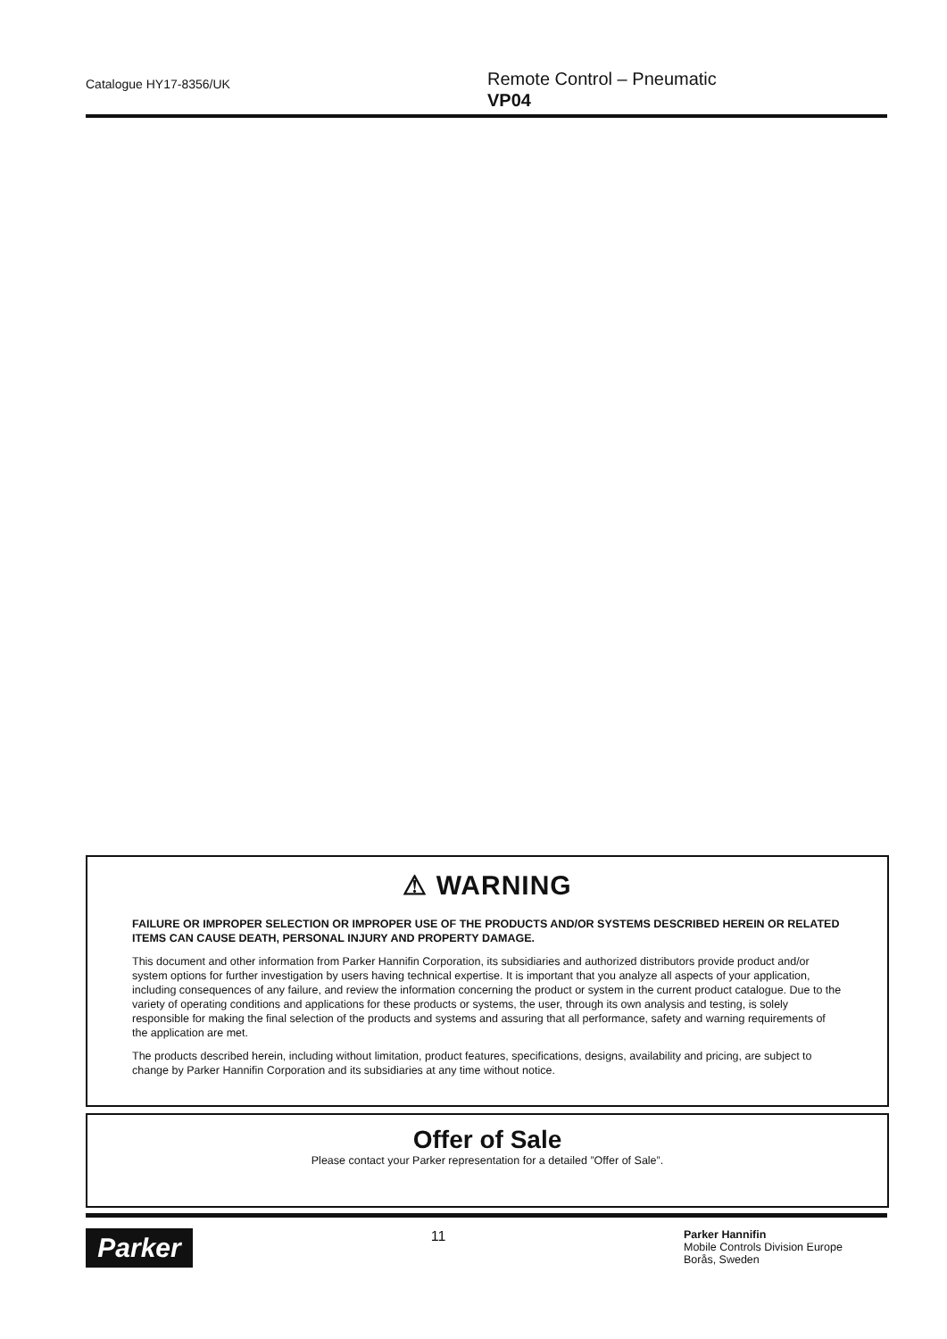Catalogue HY17-8356/UK
Remote Control – Pneumatic
VP04
⚠ WARNING
FAILURE OR IMPROPER SELECTION OR IMPROPER USE OF THE PRODUCTS AND/OR SYSTEMS DESCRIBED HEREIN OR RELATED ITEMS CAN CAUSE DEATH, PERSONAL INJURY AND PROPERTY DAMAGE.
This document and other information from Parker Hannifin Corporation, its subsidiaries and authorized distributors provide product and/or system options for further investigation by users having technical expertise. It is important that you analyze all aspects of your application, including consequences of any failure, and review the information concerning the product or system in the current product catalogue. Due to the variety of operating conditions and applications for these products or systems, the user, through its own analysis and testing, is solely responsible for making the final selection of the products and systems and assuring that all performance, safety and warning requirements of the application are met.
The products described herein, including without limitation, product features, specifications, designs, availability and pricing, are subject to change by Parker Hannifin Corporation and its subsidiaries at any time without notice.
Offer of Sale
Please contact your Parker representation for a detailed ”Offer of Sale”.
Parker
11
Parker Hannifin
Mobile Controls Division Europe
Borås, Sweden